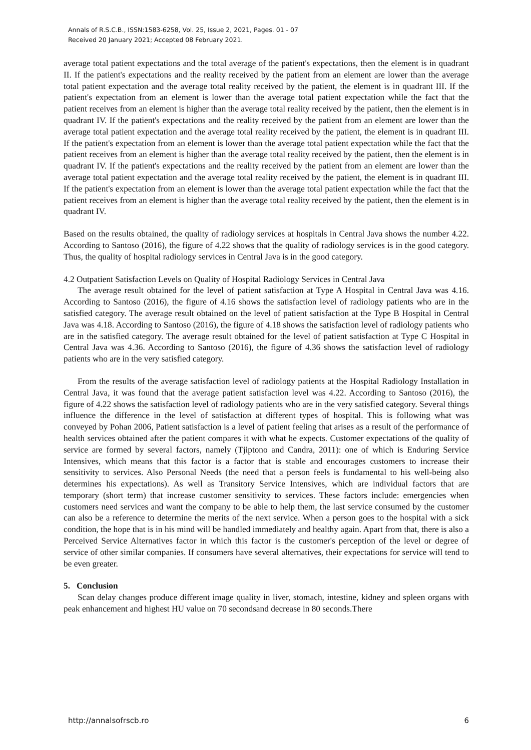Annals of R.S.C.B., ISSN:1583-6258, Vol. 25, Issue 2, 2021, Pages. 01 - 07
Received 20 January 2021; Accepted 08 February 2021.
average total patient expectations and the total average of the patient's expectations, then the element is in quadrant II. If the patient's expectations and the reality received by the patient from an element are lower than the average total patient expectation and the average total reality received by the patient, the element is in quadrant III. If the patient's expectation from an element is lower than the average total patient expectation while the fact that the patient receives from an element is higher than the average total reality received by the patient, then the element is in quadrant IV. If the patient's expectations and the reality received by the patient from an element are lower than the average total patient expectation and the average total reality received by the patient, the element is in quadrant III. If the patient's expectation from an element is lower than the average total patient expectation while the fact that the patient receives from an element is higher than the average total reality received by the patient, then the element is in quadrant IV. If the patient's expectations and the reality received by the patient from an element are lower than the average total patient expectation and the average total reality received by the patient, the element is in quadrant III. If the patient's expectation from an element is lower than the average total patient expectation while the fact that the patient receives from an element is higher than the average total reality received by the patient, then the element is in quadrant IV.
Based on the results obtained, the quality of radiology services at hospitals in Central Java shows the number 4.22. According to Santoso (2016), the figure of 4.22 shows that the quality of radiology services is in the good category. Thus, the quality of hospital radiology services in Central Java is in the good category.
4.2 Outpatient Satisfaction Levels on Quality of Hospital Radiology Services in Central Java
The average result obtained for the level of patient satisfaction at Type A Hospital in Central Java was 4.16. According to Santoso (2016), the figure of 4.16 shows the satisfaction level of radiology patients who are in the satisfied category. The average result obtained on the level of patient satisfaction at the Type B Hospital in Central Java was 4.18. According to Santoso (2016), the figure of 4.18 shows the satisfaction level of radiology patients who are in the satisfied category. The average result obtained for the level of patient satisfaction at Type C Hospital in Central Java was 4.36. According to Santoso (2016), the figure of 4.36 shows the satisfaction level of radiology patients who are in the very satisfied category.
From the results of the average satisfaction level of radiology patients at the Hospital Radiology Installation in Central Java, it was found that the average patient satisfaction level was 4.22. According to Santoso (2016), the figure of 4.22 shows the satisfaction level of radiology patients who are in the very satisfied category. Several things influence the difference in the level of satisfaction at different types of hospital. This is following what was conveyed by Pohan 2006, Patient satisfaction is a level of patient feeling that arises as a result of the performance of health services obtained after the patient compares it with what he expects. Customer expectations of the quality of service are formed by several factors, namely (Tjiptono and Candra, 2011): one of which is Enduring Service Intensives, which means that this factor is a factor that is stable and encourages customers to increase their sensitivity to services. Also Personal Needs (the need that a person feels is fundamental to his well-being also determines his expectations). As well as Transitory Service Intensives, which are individual factors that are temporary (short term) that increase customer sensitivity to services. These factors include: emergencies when customers need services and want the company to be able to help them, the last service consumed by the customer can also be a reference to determine the merits of the next service. When a person goes to the hospital with a sick condition, the hope that is in his mind will be handled immediately and healthy again. Apart from that, there is also a Perceived Service Alternatives factor in which this factor is the customer's perception of the level or degree of service of other similar companies. If consumers have several alternatives, their expectations for service will tend to be even greater.
5. Conclusion
Scan delay changes produce different image quality in liver, stomach, intestine, kidney and spleen organs with peak enhancement and highest HU value on 70 secondsand decrease in 80 seconds.There
http://annalsofrscb.ro 6